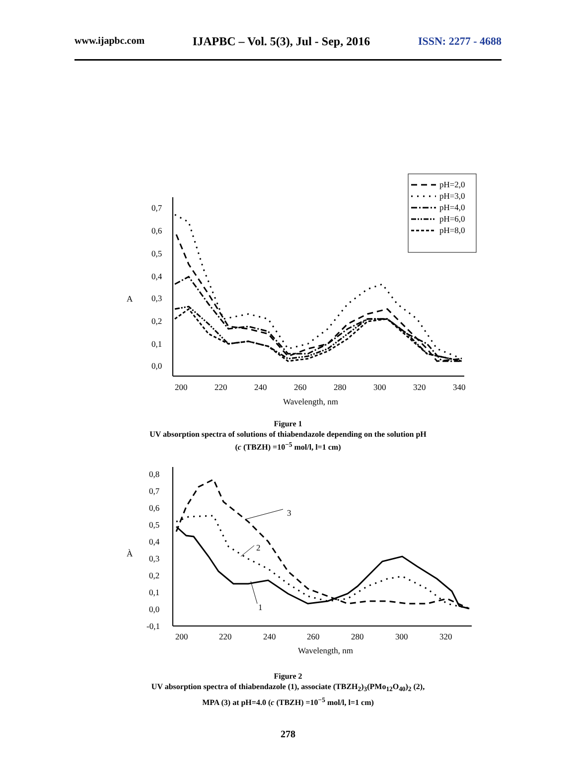www.ijapbc.com IJAPBC – Vol. 5(3), Jul - Sep, 2016 ISSN: 2277 - 4688
pH=2,0
pH=3,0
pH=4,0
pH=6,0
pH=8,0
0,7
0,6
0,5
0,4
0,3
0,2
0,1
0,0
A
200
220
240
260
280
300
320
340
Wavelength, nm
Figure 1
UV absorption spectra of solutions of thiabendazole depending on the solution pH
(c (TBZH) =10<sup>−5</sup> mol/l, l=1 cm)
0,8
0,7
0,6
0,5
0,4
0,3
0,2
0,1
0,0
-0,1
À
200
220
240
260
280
300
320
Wavelength, nm
3
2
1
Figure 2
UV absorption spectra of thiabendazole (1), associate (TBZH<sub>2</sub>)<sub>3</sub>(PMo<sub>12</sub>O<sub>40</sub>)<sub>2</sub> (2),
MPA (3) at pH=4.0 (c (TBZH) =10<sup>−5</sup> mol/l, l=1 cm)
278